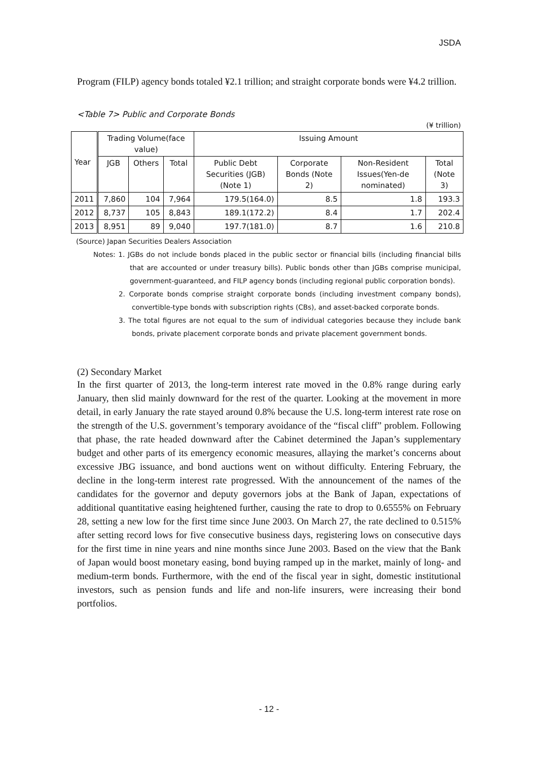JSDA
Program (FILP) agency bonds totaled ¥2.1 trillion; and straight corporate bonds were ¥4.2 trillion.
<Table 7> Public and Corporate Bonds
(¥ trillion)
| Year | Trading Volume(face value) | | | Issuing Amount | | | |
| --- | --- | --- | --- | --- | --- | --- | --- |
| | JGB | Others | Total | Public Debt Securities (JGB)(Note 1) | Corporate Bonds (Note 2) | Non-Resident Issues(Yen-de nominated) | Total (Note 3) |
| 2011 | 7,860 | 104 | 7,964 | 179.5(164.0) | 8.5 | 1.8 | 193.3 |
| 2012 | 8,737 | 105 | 8,843 | 189.1(172.2) | 8.4 | 1.7 | 202.4 |
| 2013 | 8,951 | 89 | 9,040 | 197.7(181.0) | 8.7 | 1.6 | 210.8 |
(Source) Japan Securities Dealers Association
Notes: 1. JGBs do not include bonds placed in the public sector or financial bills (including financial bills that are accounted or under treasury bills). Public bonds other than JGBs comprise municipal, government-guaranteed, and FILP agency bonds (including regional public corporation bonds).
2. Corporate bonds comprise straight corporate bonds (including investment company bonds), convertible-type bonds with subscription rights (CBs), and asset-backed corporate bonds.
3. The total figures are not equal to the sum of individual categories because they include bank bonds, private placement corporate bonds and private placement government bonds.
(2) Secondary Market
In the first quarter of 2013, the long-term interest rate moved in the 0.8% range during early January, then slid mainly downward for the rest of the quarter. Looking at the movement in more detail, in early January the rate stayed around 0.8% because the U.S. long-term interest rate rose on the strength of the U.S. government’s temporary avoidance of the “fiscal cliff” problem. Following that phase, the rate headed downward after the Cabinet determined the Japan’s supplementary budget and other parts of its emergency economic measures, allaying the market’s concerns about excessive JBG issuance, and bond auctions went on without difficulty. Entering February, the decline in the long-term interest rate progressed. With the announcement of the names of the candidates for the governor and deputy governors jobs at the Bank of Japan, expectations of additional quantitative easing heightened further, causing the rate to drop to 0.6555% on February 28, setting a new low for the first time since June 2003. On March 27, the rate declined to 0.515% after setting record lows for five consecutive business days, registering lows on consecutive days for the first time in nine years and nine months since June 2003. Based on the view that the Bank of Japan would boost monetary easing, bond buying ramped up in the market, mainly of long- and medium-term bonds. Furthermore, with the end of the fiscal year in sight, domestic institutional investors, such as pension funds and life and non-life insurers, were increasing their bond portfolios.
- 12 -